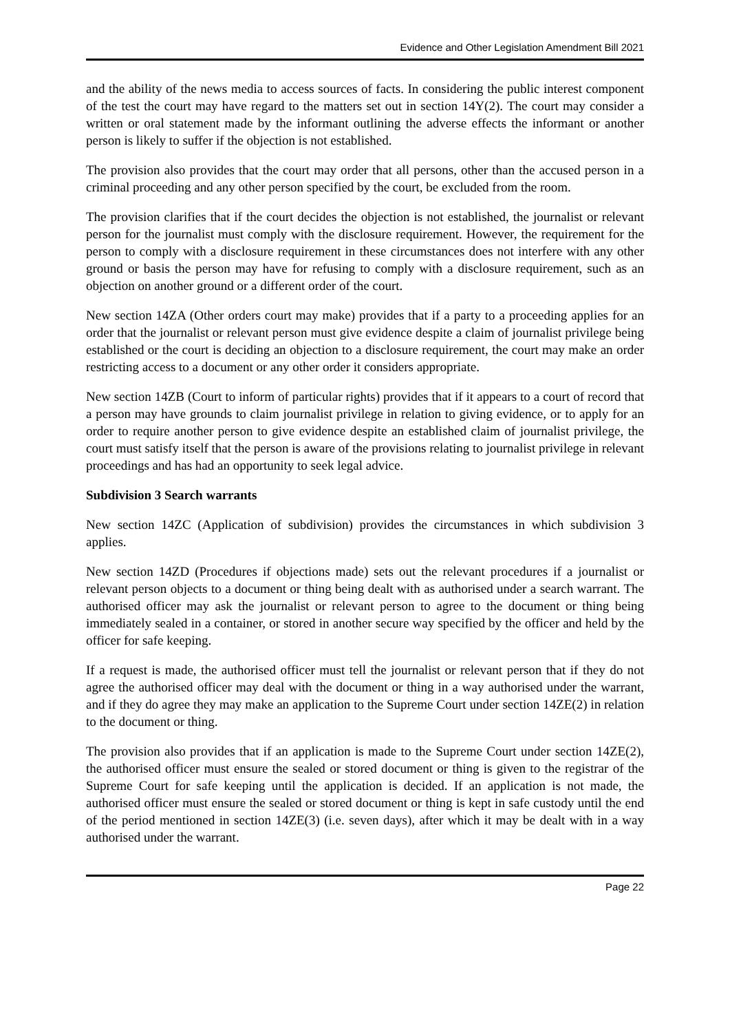Evidence and Other Legislation Amendment Bill 2021
and the ability of the news media to access sources of facts. In considering the public interest component of the test the court may have regard to the matters set out in section 14Y(2). The court may consider a written or oral statement made by the informant outlining the adverse effects the informant or another person is likely to suffer if the objection is not established.
The provision also provides that the court may order that all persons, other than the accused person in a criminal proceeding and any other person specified by the court, be excluded from the room.
The provision clarifies that if the court decides the objection is not established, the journalist or relevant person for the journalist must comply with the disclosure requirement. However, the requirement for the person to comply with a disclosure requirement in these circumstances does not interfere with any other ground or basis the person may have for refusing to comply with a disclosure requirement, such as an objection on another ground or a different order of the court.
New section 14ZA (Other orders court may make) provides that if a party to a proceeding applies for an order that the journalist or relevant person must give evidence despite a claim of journalist privilege being established or the court is deciding an objection to a disclosure requirement, the court may make an order restricting access to a document or any other order it considers appropriate.
New section 14ZB (Court to inform of particular rights) provides that if it appears to a court of record that a person may have grounds to claim journalist privilege in relation to giving evidence, or to apply for an order to require another person to give evidence despite an established claim of journalist privilege, the court must satisfy itself that the person is aware of the provisions relating to journalist privilege in relevant proceedings and has had an opportunity to seek legal advice.
Subdivision 3 Search warrants
New section 14ZC (Application of subdivision) provides the circumstances in which subdivision 3 applies.
New section 14ZD (Procedures if objections made) sets out the relevant procedures if a journalist or relevant person objects to a document or thing being dealt with as authorised under a search warrant. The authorised officer may ask the journalist or relevant person to agree to the document or thing being immediately sealed in a container, or stored in another secure way specified by the officer and held by the officer for safe keeping.
If a request is made, the authorised officer must tell the journalist or relevant person that if they do not agree the authorised officer may deal with the document or thing in a way authorised under the warrant, and if they do agree they may make an application to the Supreme Court under section 14ZE(2) in relation to the document or thing.
The provision also provides that if an application is made to the Supreme Court under section 14ZE(2), the authorised officer must ensure the sealed or stored document or thing is given to the registrar of the Supreme Court for safe keeping until the application is decided. If an application is not made, the authorised officer must ensure the sealed or stored document or thing is kept in safe custody until the end of the period mentioned in section 14ZE(3) (i.e. seven days), after which it may be dealt with in a way authorised under the warrant.
Page 22